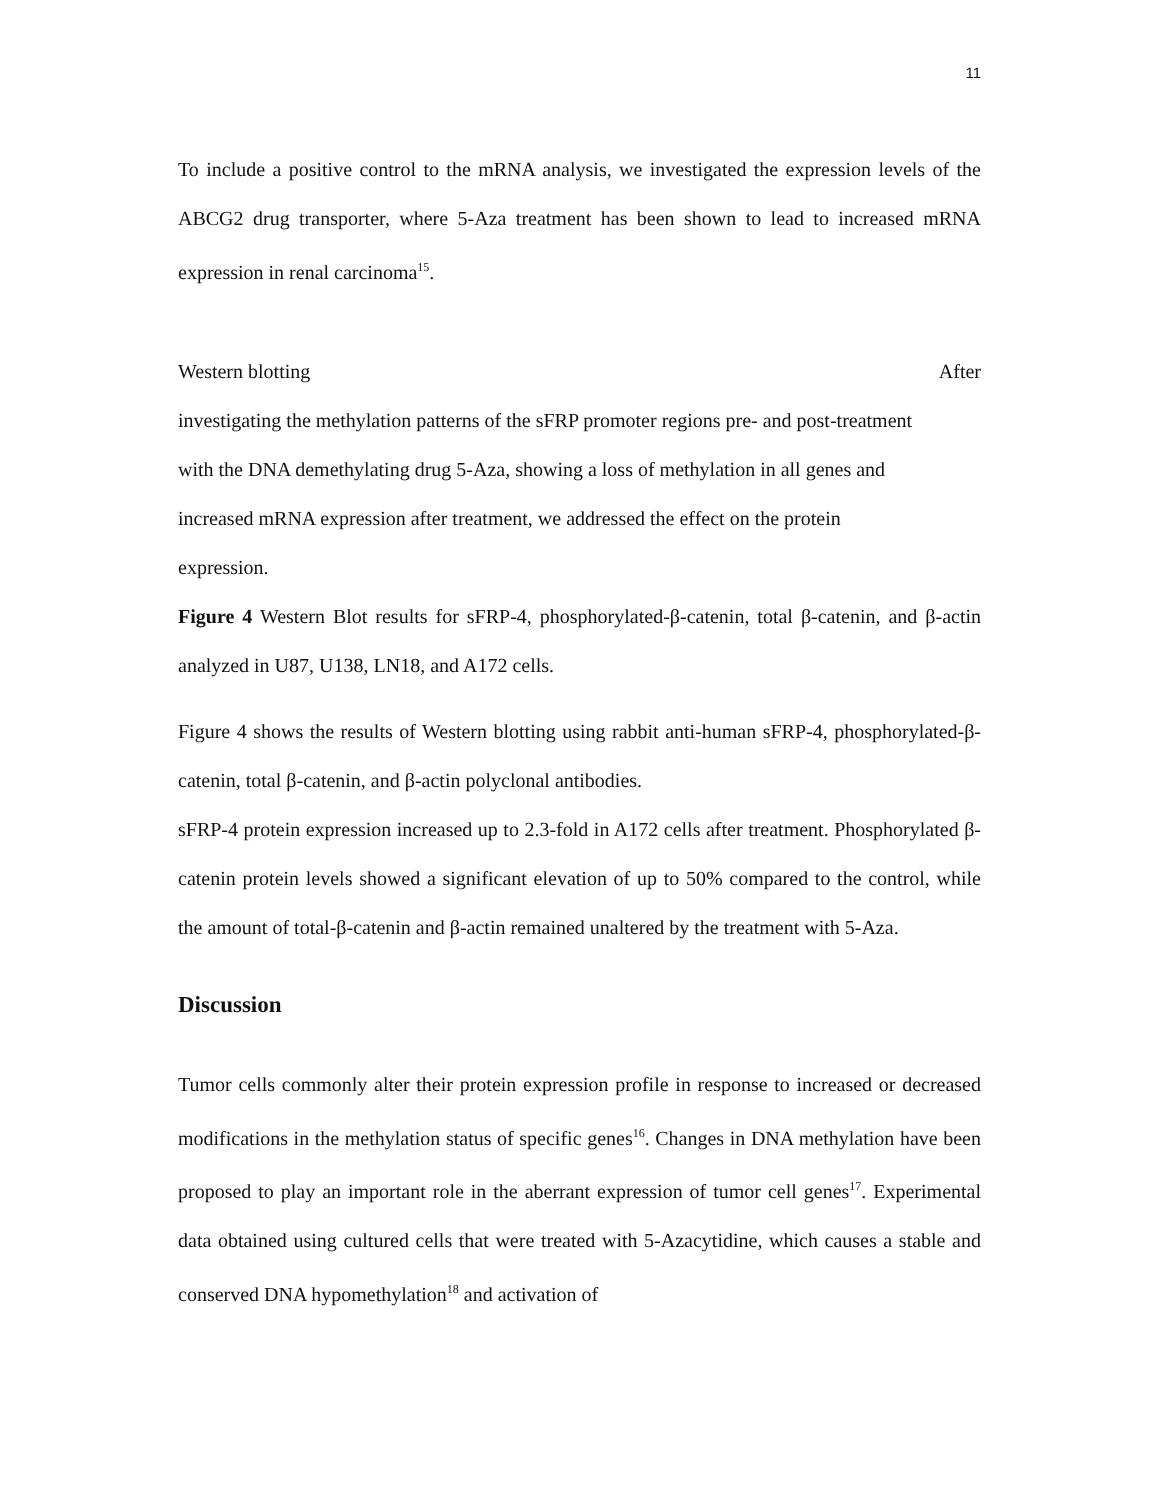11
To include a positive control to the mRNA analysis, we investigated the expression levels of the ABCG2 drug transporter, where 5-Aza treatment has been shown to lead to increased mRNA expression in renal carcinoma<sup>15</sup>.
Western blotting After
investigating the methylation patterns of the sFRP promoter regions pre- and post-treatment
with the DNA demethylating drug 5-Aza, showing a loss of methylation in all genes and
increased mRNA expression after treatment, we addressed the effect on the protein
expression.
Figure 4 Western Blot results for sFRP-4, phosphorylated-β-catenin, total β-catenin, and β-actin analyzed in U87, U138, LN18, and A172 cells.
Figure 4 shows the results of Western blotting using rabbit anti-human sFRP-4, phosphorylated-β-catenin, total β-catenin, and β-actin polyclonal antibodies.
sFRP-4 protein expression increased up to 2.3-fold in A172 cells after treatment. Phosphorylated β-catenin protein levels showed a significant elevation of up to 50% compared to the control, while the amount of total-β-catenin and β-actin remained unaltered by the treatment with 5-Aza.
Discussion
Tumor cells commonly alter their protein expression profile in response to increased or decreased modifications in the methylation status of specific genes<sup>16</sup>. Changes in DNA methylation have been proposed to play an important role in the aberrant expression of tumor cell genes<sup>17</sup>. Experimental data obtained using cultured cells that were treated with 5-Azacytidine, which causes a stable and conserved DNA hypomethylation<sup>18</sup> and activation of